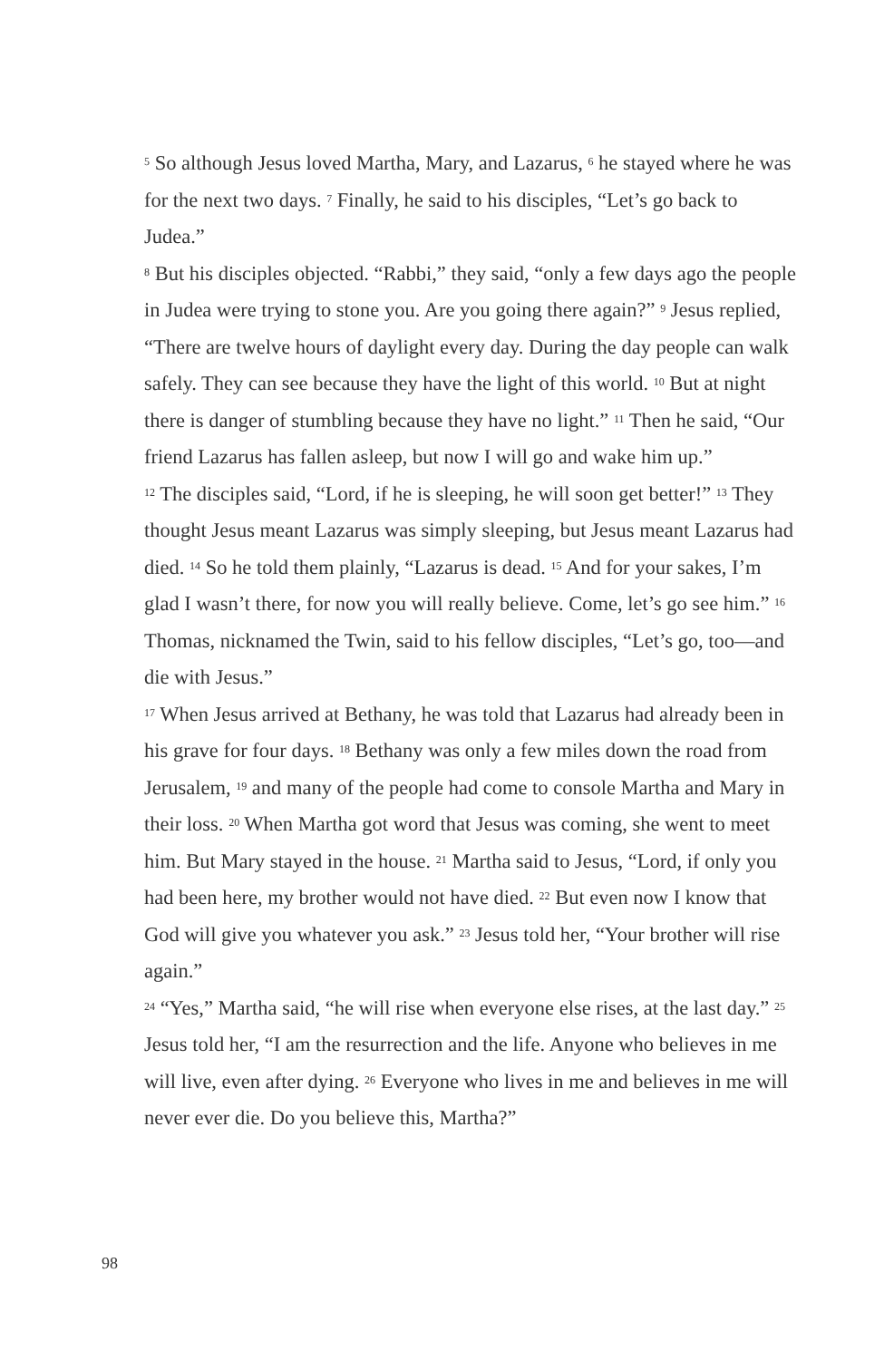<sup>5</sup> So although Jesus loved Martha, Mary, and Lazarus, <sup>6</sup> he stayed where he was for the next two days. <sup>7</sup> Finally, he said to his disciples, “Let’s go back to Judea.”
<sup>8</sup> But his disciples objected. “Rabbi,” they said, “only a few days ago the people in Judea were trying to stone you. Are you going there again?” <sup>9</sup> Jesus replied, “There are twelve hours of daylight every day. During the day people can walk safely. They can see because they have the light of this world. <sup>10</sup> But at night there is danger of stumbling because they have no light.” <sup>11</sup> Then he said, “Our friend Lazarus has fallen asleep, but now I will go and wake him up.”
<sup>12</sup> The disciples said, “Lord, if he is sleeping, he will soon get better!” <sup>13</sup> They thought Jesus meant Lazarus was simply sleeping, but Jesus meant Lazarus had died. <sup>14</sup> So he told them plainly, “Lazarus is dead. <sup>15</sup> And for your sakes, I’m glad I wasn’t there, for now you will really believe. Come, let’s go see him.” <sup>16</sup> Thomas, nicknamed the Twin, said to his fellow disciples, “Let’s go, too—and die with Jesus.”
<sup>17</sup> When Jesus arrived at Bethany, he was told that Lazarus had already been in his grave for four days. <sup>18</sup> Bethany was only a few miles down the road from Jerusalem, <sup>19</sup> and many of the people had come to console Martha and Mary in their loss. <sup>20</sup> When Martha got word that Jesus was coming, she went to meet him. But Mary stayed in the house. <sup>21</sup> Martha said to Jesus, “Lord, if only you had been here, my brother would not have died. <sup>22</sup> But even now I know that God will give you whatever you ask.” <sup>23</sup> Jesus told her, “Your brother will rise again.”
<sup>24</sup> “Yes,” Martha said, “he will rise when everyone else rises, at the last day.” <sup>25</sup> Jesus told her, “I am the resurrection and the life. Anyone who believes in me will live, even after dying. <sup>26</sup> Everyone who lives in me and believes in me will never ever die. Do you believe this, Martha?”
98